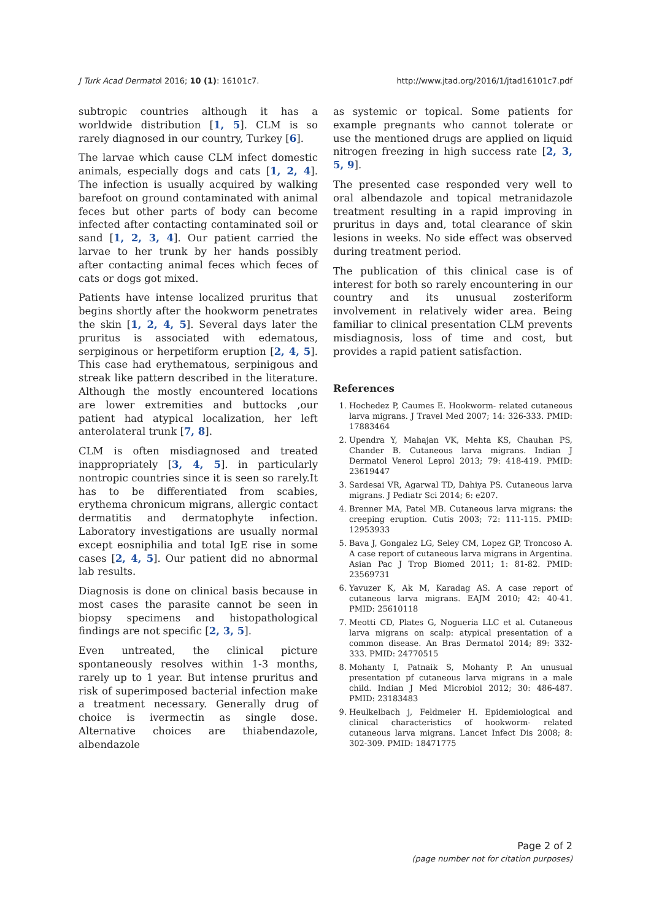J Turk Acad Dermatol 2016; 10 (1): 16101c7. http://www.jtad.org/2016/1/jtad16101c7.pdf
subtropic countries although it has a worldwide distribution [1, 5]. CLM is so rarely diagnosed in our country, Turkey [6].
The larvae which cause CLM infect domestic animals, especially dogs and cats [1, 2, 4]. The infection is usually acquired by walking barefoot on ground contaminated with animal feces but other parts of body can become infected after contacting contaminated soil or sand [1, 2, 3, 4]. Our patient carried the larvae to her trunk by her hands possibly after contacting animal feces which feces of cats or dogs got mixed.
Patients have intense localized pruritus that begins shortly after the hookworm penetrates the skin [1, 2, 4, 5]. Several days later the pruritus is associated with edematous, serpiginous or herpetiform eruption [2, 4, 5]. This case had erythematous, serpinigous and streak like pattern described in the literature. Although the mostly encountered locations are lower extremities and buttocks ,our patient had atypical localization, her left anterolateral trunk [7, 8].
CLM is often misdiagnosed and treated inappropriately [3, 4, 5]. in particularly nontropic countries since it is seen so rarely.It has to be differentiated from scabies, erythema chronicum migrans, allergic contact dermatitis and dermatophyte infection. Laboratory investigations are usually normal except eosniphilia and total IgE rise in some cases [2, 4, 5]. Our patient did no abnormal lab results.
Diagnosis is done on clinical basis because in most cases the parasite cannot be seen in biopsy specimens and histopathological findings are not specific [2, 3, 5].
Even untreated, the clinical picture spontaneously resolves within 1-3 months, rarely up to 1 year. But intense pruritus and risk of superimposed bacterial infection make a treatment necessary. Generally drug of choice is ivermectin as single dose. Alternative choices are thiabendazole, albendazole
as systemic or topical. Some patients for example pregnants who cannot tolerate or use the mentioned drugs are applied on liquid nitrogen freezing in high success rate [2, 3, 5, 9].
The presented case responded very well to oral albendazole and topical metranidazole treatment resulting in a rapid improving in pruritus in days and, total clearance of skin lesions in weeks. No side effect was observed during treatment period.
The publication of this clinical case is of interest for both so rarely encountering in our country and its unusual zosteriform involvement in relatively wider area. Being familiar to clinical presentation CLM prevents misdiagnosis, loss of time and cost, but provides a rapid patient satisfaction.
References
1. Hochedez P, Caumes E. Hookworm- related cutaneous larva migrans. J Travel Med 2007; 14: 326-333. PMID: 17883464
2. Upendra Y, Mahajan VK, Mehta KS, Chauhan PS, Chander B. Cutaneous larva migrans. Indian J Dermatol Venerol Leprol 2013; 79: 418-419. PMID: 23619447
3. Sardesai VR, Agarwal TD, Dahiya PS. Cutaneous larva migrans. J Pediatr Sci 2014; 6: e207.
4. Brenner MA, Patel MB. Cutaneous larva migrans: the creeping eruption. Cutis 2003; 72: 111-115. PMID: 12953933
5. Bava J, Gongalez LG, Seley CM, Lopez GP, Troncoso A. A case report of cutaneous larva migrans in Argentina. Asian Pac J Trop Biomed 2011; 1: 81-82. PMID: 23569731
6. Yavuzer K, Ak M, Karadag AS. A case report of cutaneous larva migrans. EAJM 2010; 42: 40-41. PMID: 25610118
7. Meotti CD, Plates G, Nogueria LLC et al. Cutaneous larva migrans on scalp: atypical presentation of a common disease. An Bras Dermatol 2014; 89: 332-333. PMID: 24770515
8. Mohanty I, Patnaik S, Mohanty P. An unusual presentation pf cutaneous larva migrans in a male child. Indian J Med Microbiol 2012; 30: 486-487. PMID: 23183483
9. Heulkelbach j, Feldmeier H. Epidemiological and clinical characteristics of hookworm- related cutaneous larva migrans. Lancet Infect Dis 2008; 8: 302-309. PMID: 18471775
Page 2 of 2
(page number not for citation purposes)